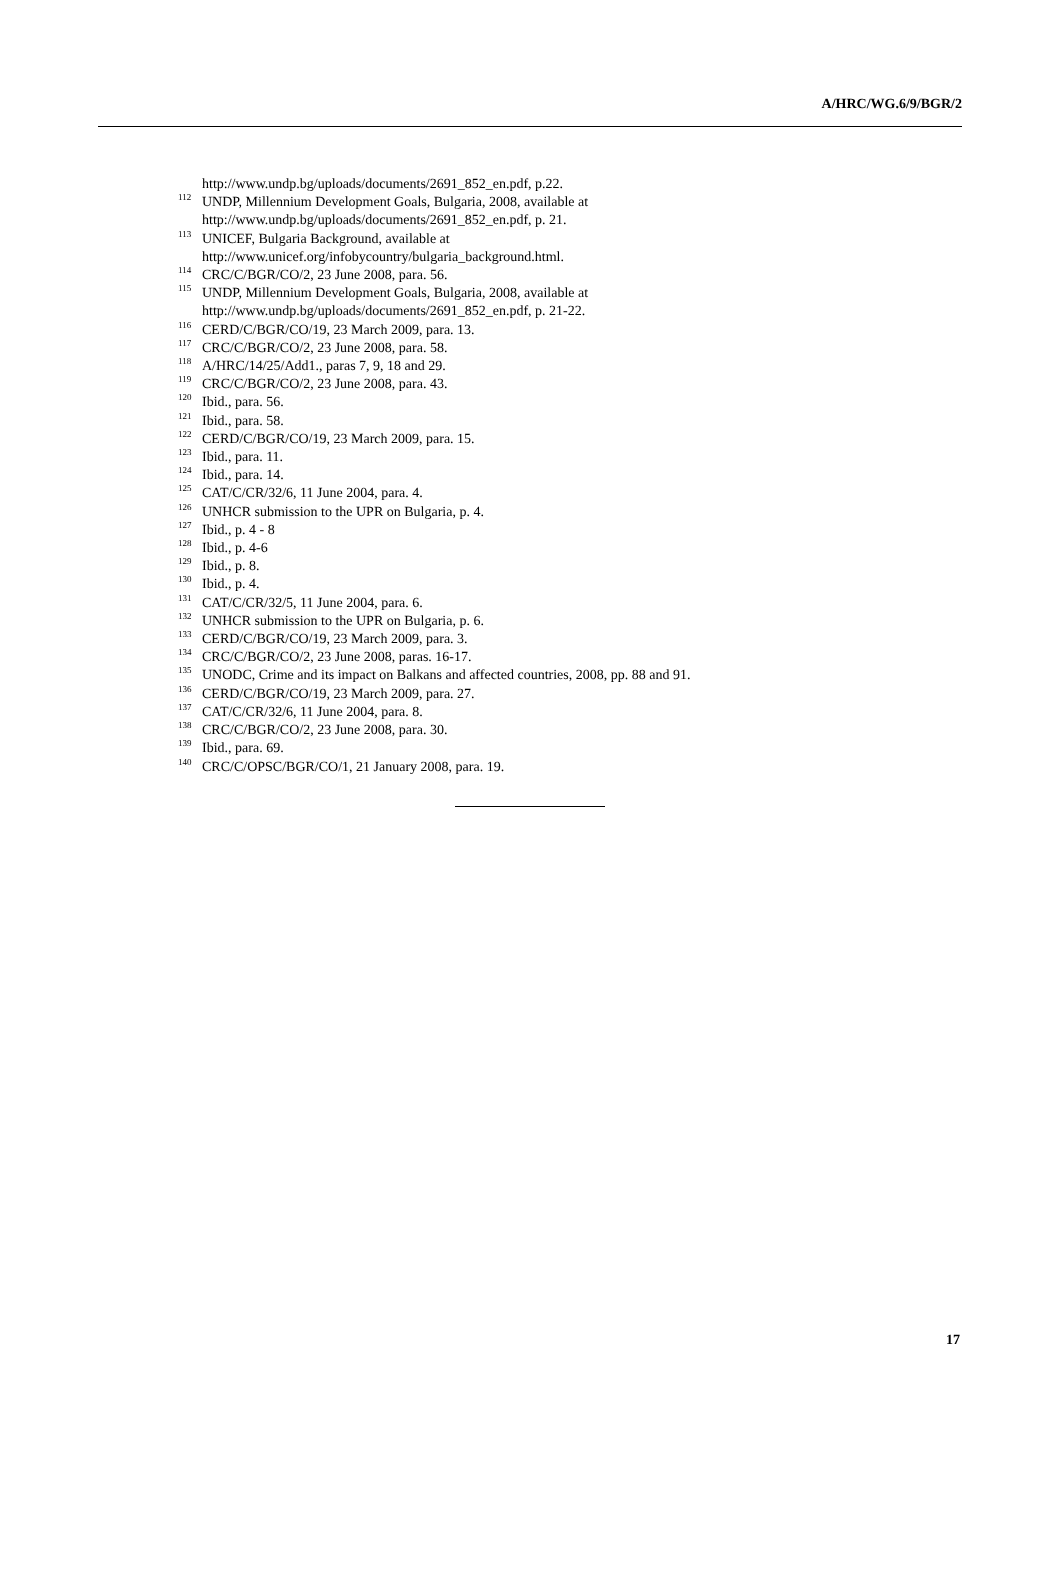A/HRC/WG.6/9/BGR/2
http://www.undp.bg/uploads/documents/2691_852_en.pdf, p.22.
<sup>112</sup> UNDP, Millennium Development Goals, Bulgaria, 2008, available at
http://www.undp.bg/uploads/documents/2691_852_en.pdf, p. 21.
<sup>113</sup> UNICEF, Bulgaria Background, available at
http://www.unicef.org/infobycountry/bulgaria_background.html.
<sup>114</sup> CRC/C/BGR/CO/2, 23 June 2008, para. 56.
<sup>115</sup> UNDP, Millennium Development Goals, Bulgaria, 2008, available at
http://www.undp.bg/uploads/documents/2691_852_en.pdf, p. 21-22.
<sup>116</sup> CERD/C/BGR/CO/19, 23 March 2009, para. 13.
<sup>117</sup> CRC/C/BGR/CO/2, 23 June 2008, para. 58.
<sup>118</sup> A/HRC/14/25/Add1., paras 7, 9, 18 and 29.
<sup>119</sup> CRC/C/BGR/CO/2, 23 June 2008, para. 43.
<sup>120</sup> Ibid., para. 56.
<sup>121</sup> Ibid., para. 58.
<sup>122</sup> CERD/C/BGR/CO/19, 23 March 2009, para. 15.
<sup>123</sup> Ibid., para. 11.
<sup>124</sup> Ibid., para. 14.
<sup>125</sup> CAT/C/CR/32/6, 11 June 2004, para. 4.
<sup>126</sup> UNHCR submission to the UPR on Bulgaria, p. 4.
<sup>127</sup> Ibid., p. 4 - 8
<sup>128</sup> Ibid., p. 4-6
<sup>129</sup> Ibid., p. 8.
<sup>130</sup> Ibid., p. 4.
<sup>131</sup> CAT/C/CR/32/5, 11 June 2004, para. 6.
<sup>132</sup> UNHCR submission to the UPR on Bulgaria, p. 6.
<sup>133</sup> CERD/C/BGR/CO/19, 23 March 2009, para. 3.
<sup>134</sup> CRC/C/BGR/CO/2, 23 June 2008, paras. 16-17.
<sup>135</sup> UNODC, Crime and its impact on Balkans and affected countries, 2008, pp. 88 and 91.
<sup>136</sup> CERD/C/BGR/CO/19, 23 March 2009, para. 27.
<sup>137</sup> CAT/C/CR/32/6, 11 June 2004, para. 8.
<sup>138</sup> CRC/C/BGR/CO/2, 23 June 2008, para. 30.
<sup>139</sup> Ibid., para. 69.
<sup>140</sup> CRC/C/OPSC/BGR/CO/1, 21 January 2008, para. 19.
17